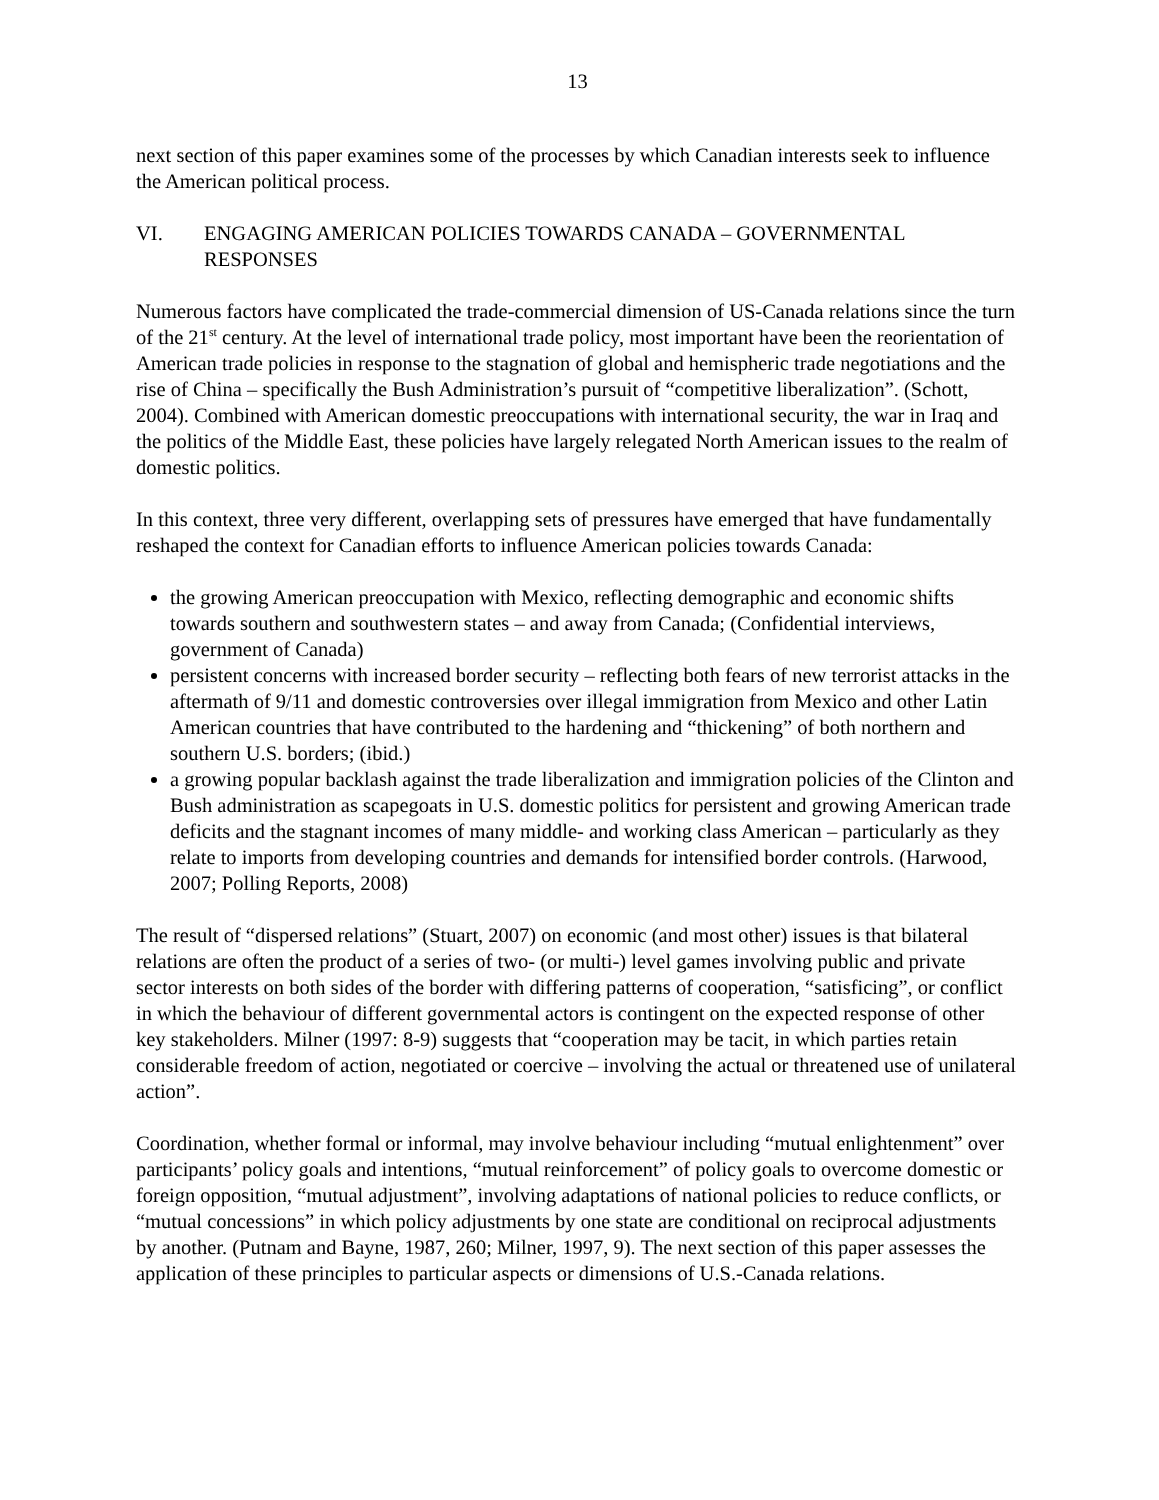13
next section of this paper examines some of the processes by which Canadian interests seek to influence the American political process.
VI. ENGAGING AMERICAN POLICIES TOWARDS CANADA – GOVERNMENTAL RESPONSES
Numerous factors have complicated the trade-commercial dimension of US-Canada relations since the turn of the 21<sup>st</sup> century. At the level of international trade policy, most important have been the reorientation of American trade policies in response to the stagnation of global and hemispheric trade negotiations and the rise of China – specifically the Bush Administration’s pursuit of “competitive liberalization”. (Schott, 2004). Combined with American domestic preoccupations with international security, the war in Iraq and the politics of the Middle East, these policies have largely relegated North American issues to the realm of domestic politics.
In this context, three very different, overlapping sets of pressures have emerged that have fundamentally reshaped the context for Canadian efforts to influence American policies towards Canada:
the growing American preoccupation with Mexico, reflecting demographic and economic shifts towards southern and southwestern states – and away from Canada; (Confidential interviews, government of Canada)
persistent concerns with increased border security – reflecting both fears of new terrorist attacks in the aftermath of 9/11 and domestic controversies over illegal immigration from Mexico and other Latin American countries that have contributed to the hardening and “thickening” of both northern and southern U.S. borders; (ibid.)
a growing popular backlash against the trade liberalization and immigration policies of the Clinton and Bush administration as scapegoats in U.S. domestic politics for persistent and growing American trade deficits and the stagnant incomes of many middle- and working class American – particularly as they relate to imports from developing countries and demands for intensified border controls. (Harwood, 2007; Polling Reports, 2008)
The result of “dispersed relations” (Stuart, 2007) on economic (and most other) issues is that bilateral relations are often the product of a series of two- (or multi-) level games involving public and private sector interests on both sides of the border with differing patterns of cooperation, “satisficing”, or conflict in which the behaviour of different governmental actors is contingent on the expected response of other key stakeholders. Milner (1997: 8-9) suggests that “cooperation may be tacit, in which parties retain considerable freedom of action, negotiated or coercive – involving the actual or threatened use of unilateral action”.
Coordination, whether formal or informal, may involve behaviour including “mutual enlightenment” over participants’ policy goals and intentions, “mutual reinforcement” of policy goals to overcome domestic or foreign opposition, “mutual adjustment”, involving adaptations of national policies to reduce conflicts, or “mutual concessions” in which policy adjustments by one state are conditional on reciprocal adjustments by another. (Putnam and Bayne, 1987, 260; Milner, 1997, 9). The next section of this paper assesses the application of these principles to particular aspects or dimensions of U.S.-Canada relations.